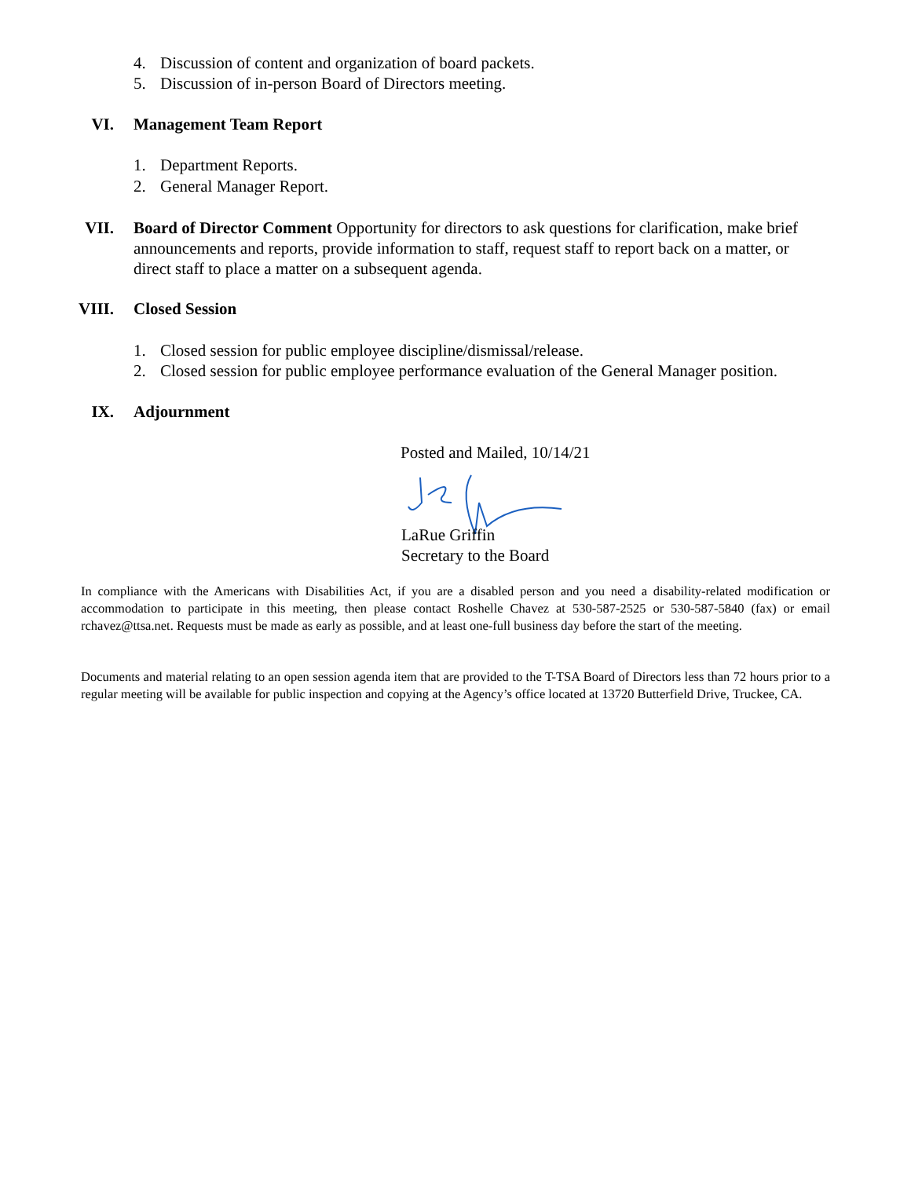4. Discussion of content and organization of board packets.
5. Discussion of in-person Board of Directors meeting.
VI. Management Team Report
1. Department Reports.
2. General Manager Report.
VII. Board of Director Comment Opportunity for directors to ask questions for clarification, make brief announcements and reports, provide information to staff, request staff to report back on a matter, or direct staff to place a matter on a subsequent agenda.
VIII. Closed Session
1. Closed session for public employee discipline/dismissal/release.
2. Closed session for public employee performance evaluation of the General Manager position.
IX. Adjournment
Posted and Mailed, 10/14/21
LaRue Griffin
Secretary to the Board
In compliance with the Americans with Disabilities Act, if you are a disabled person and you need a disability-related modification or accommodation to participate in this meeting, then please contact Roshelle Chavez at 530-587-2525 or 530-587-5840 (fax) or email rchavez@ttsa.net. Requests must be made as early as possible, and at least one-full business day before the start of the meeting.
Documents and material relating to an open session agenda item that are provided to the T-TSA Board of Directors less than 72 hours prior to a regular meeting will be available for public inspection and copying at the Agency’s office located at 13720 Butterfield Drive, Truckee, CA.